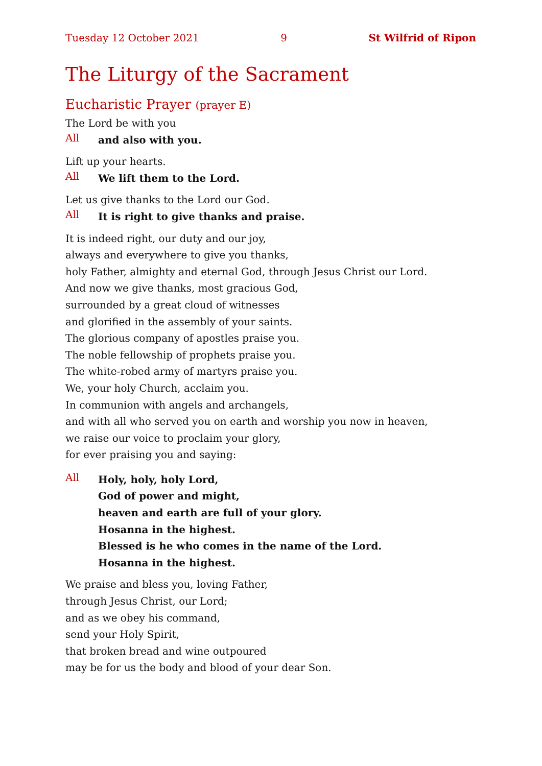Tuesday 12 October 2021 9 St Wilfrid of Ripon
The Liturgy of the Sacrament
Eucharistic Prayer (prayer E)
The Lord be with you
All and also with you.
Lift up your hearts.
All We lift them to the Lord.
Let us give thanks to the Lord our God.
All It is right to give thanks and praise.
It is indeed right, our duty and our joy,
always and everywhere to give you thanks,
holy Father, almighty and eternal God, through Jesus Christ our Lord.
And now we give thanks, most gracious God,
surrounded by a great cloud of witnesses
and glorified in the assembly of your saints.
The glorious company of apostles praise you.
The noble fellowship of prophets praise you.
The white-robed army of martyrs praise you.
We, your holy Church, acclaim you.
In communion with angels and archangels,
and with all who served you on earth and worship you now in heaven,
we raise our voice to proclaim your glory,
for ever praising you and saying:
All Holy, holy, holy Lord,
God of power and might,
heaven and earth are full of your glory.
Hosanna in the highest.
Blessed is he who comes in the name of the Lord.
Hosanna in the highest.
We praise and bless you, loving Father,
through Jesus Christ, our Lord;
and as we obey his command,
send your Holy Spirit,
that broken bread and wine outpoured
may be for us the body and blood of your dear Son.